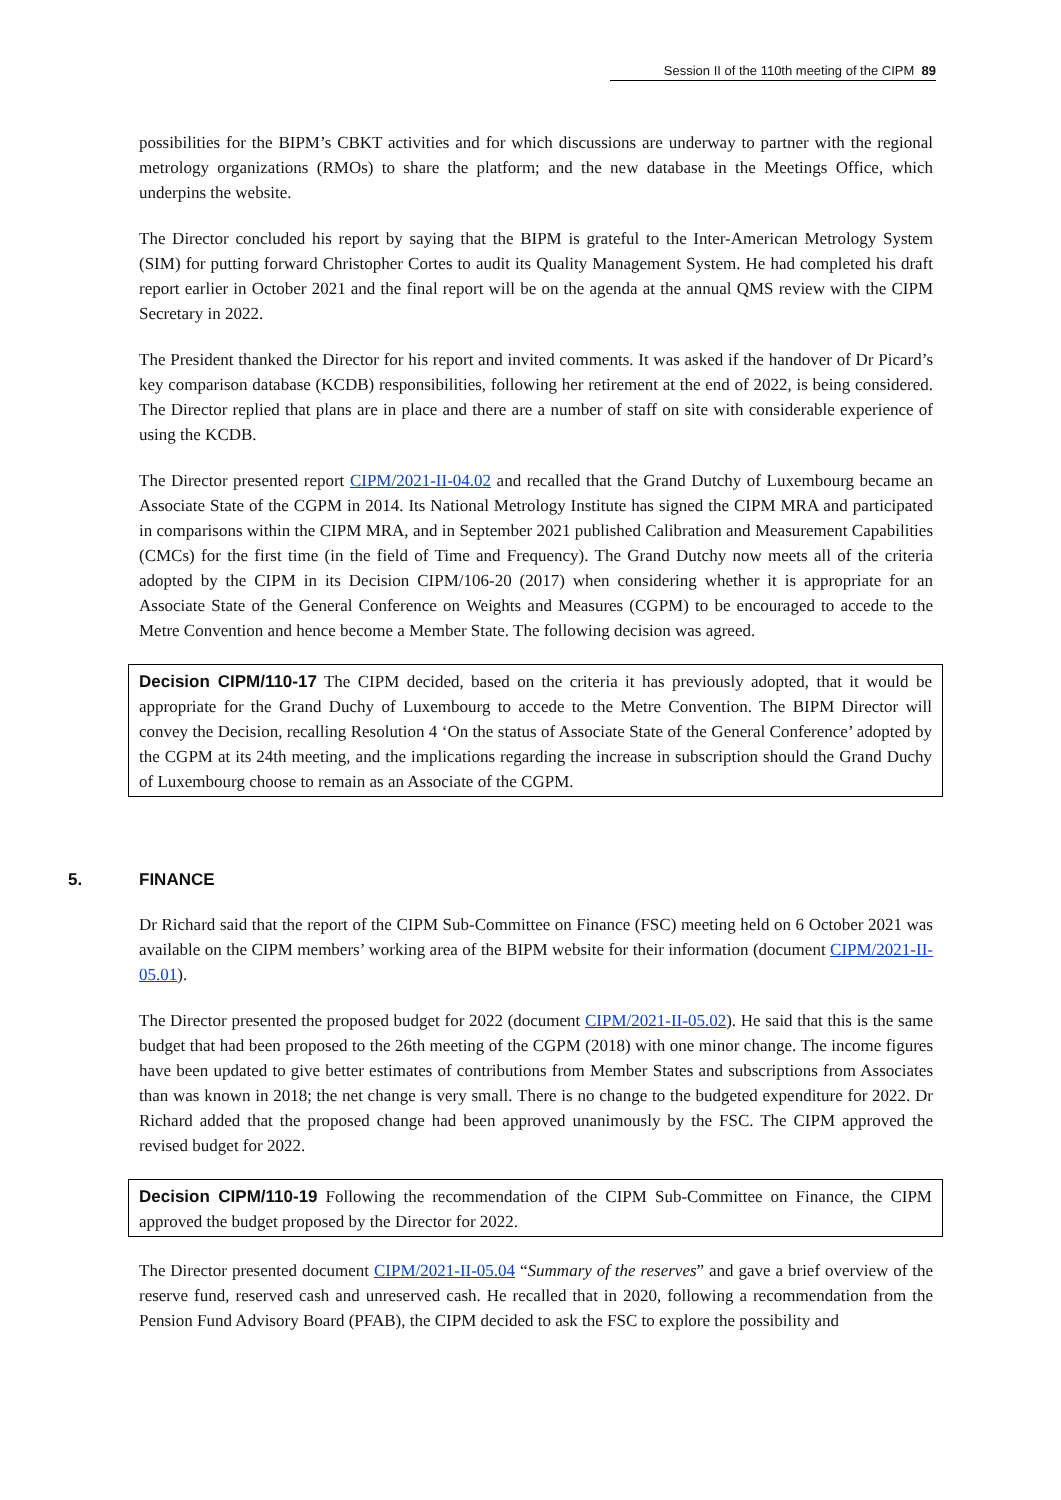Session II of the 110th meeting of the CIPM 89
possibilities for the BIPM’s CBKT activities and for which discussions are underway to partner with the regional metrology organizations (RMOs) to share the platform; and the new database in the Meetings Office, which underpins the website.
The Director concluded his report by saying that the BIPM is grateful to the Inter-American Metrology System (SIM) for putting forward Christopher Cortes to audit its Quality Management System. He had completed his draft report earlier in October 2021 and the final report will be on the agenda at the annual QMS review with the CIPM Secretary in 2022.
The President thanked the Director for his report and invited comments. It was asked if the handover of Dr Picard’s key comparison database (KCDB) responsibilities, following her retirement at the end of 2022, is being considered. The Director replied that plans are in place and there are a number of staff on site with considerable experience of using the KCDB.
The Director presented report CIPM/2021-II-04.02 and recalled that the Grand Dutchy of Luxembourg became an Associate State of the CGPM in 2014. Its National Metrology Institute has signed the CIPM MRA and participated in comparisons within the CIPM MRA, and in September 2021 published Calibration and Measurement Capabilities (CMCs) for the first time (in the field of Time and Frequency). The Grand Dutchy now meets all of the criteria adopted by the CIPM in its Decision CIPM/106-20 (2017) when considering whether it is appropriate for an Associate State of the General Conference on Weights and Measures (CGPM) to be encouraged to accede to the Metre Convention and hence become a Member State. The following decision was agreed.
Decision CIPM/110-17 The CIPM decided, based on the criteria it has previously adopted, that it would be appropriate for the Grand Duchy of Luxembourg to accede to the Metre Convention. The BIPM Director will convey the Decision, recalling Resolution 4 ‘On the status of Associate State of the General Conference’ adopted by the CGPM at its 24th meeting, and the implications regarding the increase in subscription should the Grand Duchy of Luxembourg choose to remain as an Associate of the CGPM.
5. FINANCE
Dr Richard said that the report of the CIPM Sub-Committee on Finance (FSC) meeting held on 6 October 2021 was available on the CIPM members’ working area of the BIPM website for their information (document CIPM/2021-II-05.01).
The Director presented the proposed budget for 2022 (document CIPM/2021-II-05.02). He said that this is the same budget that had been proposed to the 26th meeting of the CGPM (2018) with one minor change. The income figures have been updated to give better estimates of contributions from Member States and subscriptions from Associates than was known in 2018; the net change is very small. There is no change to the budgeted expenditure for 2022. Dr Richard added that the proposed change had been approved unanimously by the FSC. The CIPM approved the revised budget for 2022.
Decision CIPM/110-19 Following the recommendation of the CIPM Sub-Committee on Finance, the CIPM approved the budget proposed by the Director for 2022.
The Director presented document CIPM/2021-II-05.04 “Summary of the reserves” and gave a brief overview of the reserve fund, reserved cash and unreserved cash. He recalled that in 2020, following a recommendation from the Pension Fund Advisory Board (PFAB), the CIPM decided to ask the FSC to explore the possibility and